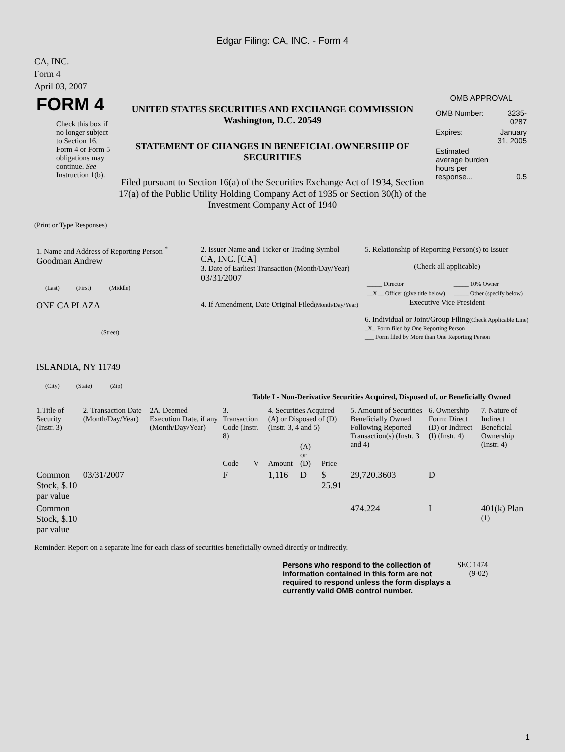Edgar Filing: CA, INC. - Form 4
CA, INC.
Form 4
April 03, 2007
| FORM 4 Check this box if no longer subject to Section 16. Form 4 or Form 5 obligations may continue. See Instruction 1(b). | UNITED STATES SECURITIES AND EXCHANGE COMMISSION Washington, D.C. 20549 STATEMENT OF CHANGES IN BENEFICIAL OWNERSHIP OF SECURITIES Filed pursuant to Section 16(a) of the Securities Exchange Act of 1934, Section 17(a) of the Public Utility Holding Company Act of 1935 or Section 30(h) of the Investment Company Act of 1940 | OMB APPROVAL / OMB Number: / 3235-0287 / / Expires: / January 31, 2005 / / Estimated average burden hours per response... / 0.5 / |
(Print or Type Responses)
| 1. Name and Address of Reporting Person <sup>*</sup> Goodman Andrew (Last) (First) (Middle) ONE CA PLAZA (Street) ISLANDIA, NY 11749 (City) (State) (Zip) | 2. Issuer Name and Ticker or Trading Symbol CA, INC. [CA] 3. Date of Earliest Transaction (Month/Day/Year) 03/31/2007 4. If Amendment, Date Original Filed (Month/Day/Year) | 5. Relationship of Reporting Person(s) to Issuer (Check all applicable) / _____ Director / _____ 10% Owner / / __X__ Officer (give title below) / _____ Other (specify below) / Executive Vice President 6. Individual or Joint/Group Filing (Check Applicable Line) _X_ Form filed by One Reporting Person ___ Form filed by More than One Reporting Person |
Table I - Non-Derivative Securities Acquired, Disposed of, or Beneficially Owned
| 1.Title of Security (Instr. 3) | 2. Transaction Date (Month/Day/Year) | 2A. Deemed Execution Date, if any (Month/Day/Year) | 3. Transaction Code (Instr. 8) | | 4. Securities Acquired (A) or Disposed of (D) (Instr. 3, 4 and 5) | | | 5. Amount of Securities Beneficially Owned Following Reported Transaction(s) (Instr. 3 and 4) | 6. Ownership Form: Direct (D) or Indirect (I) (Instr. 4) | 7. Nature of Indirect Beneficial Ownership (Instr. 4) |
| --- | --- | --- | --- | --- | --- | --- | --- | --- | --- | --- |
| | | | Code | V | Amount | (A) or (D) | Price | | | |
| Common Stock, $.10 par value | 03/31/2007 | | F | | 1,116 | D | $ 25.91 | 29,720.3603 | D | |
| Common Stock, $.10 par value | | | | | | | | 474.224 | I | 401(k) Plan <sup>(1)</sup> |
Reminder: Report on a separate line for each class of securities beneficially owned directly or indirectly.
| Persons who respond to the collection of information contained in this form are not required to respond unless the form displays a currently valid OMB control number. | SEC 1474 (9-02) |
1